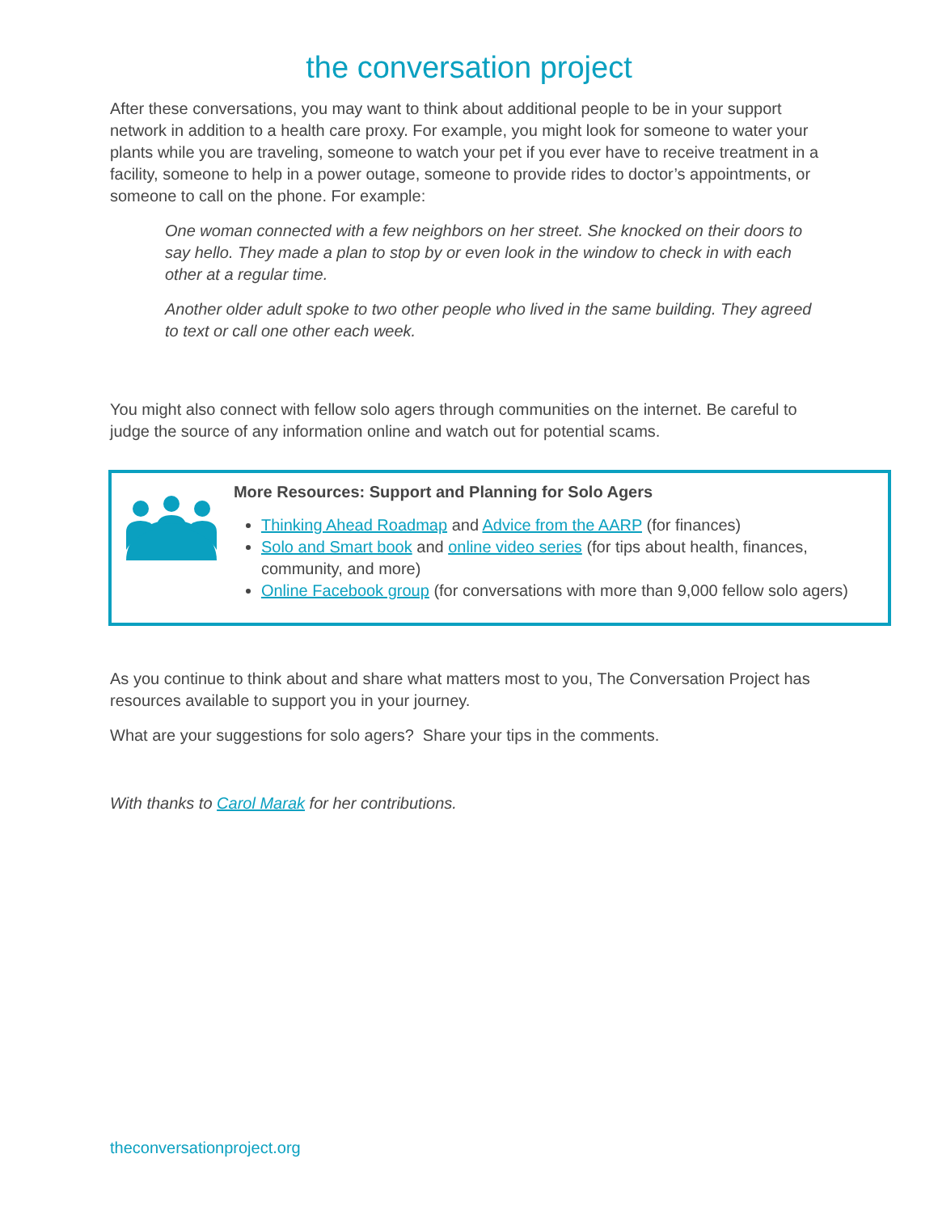the conversation project
After these conversations, you may want to think about additional people to be in your support network in addition to a health care proxy. For example, you might look for someone to water your plants while you are traveling, someone to watch your pet if you ever have to receive treatment in a facility, someone to help in a power outage, someone to provide rides to doctor’s appointments, or someone to call on the phone. For example:
One woman connected with a few neighbors on her street. She knocked on their doors to say hello. They made a plan to stop by or even look in the window to check in with each other at a regular time.
Another older adult spoke to two other people who lived in the same building. They agreed to text or call one other each week.
You might also connect with fellow solo agers through communities on the internet. Be careful to judge the source of any information online and watch out for potential scams.
More Resources: Support and Planning for Solo Agers
Thinking Ahead Roadmap and Advice from the AARP (for finances)
Solo and Smart book and online video series (for tips about health, finances, community, and more)
Online Facebook group (for conversations with more than 9,000 fellow solo agers)
As you continue to think about and share what matters most to you, The Conversation Project has resources available to support you in your journey.
What are your suggestions for solo agers? Share your tips in the comments.
With thanks to Carol Marak for her contributions.
theconversationproject.org